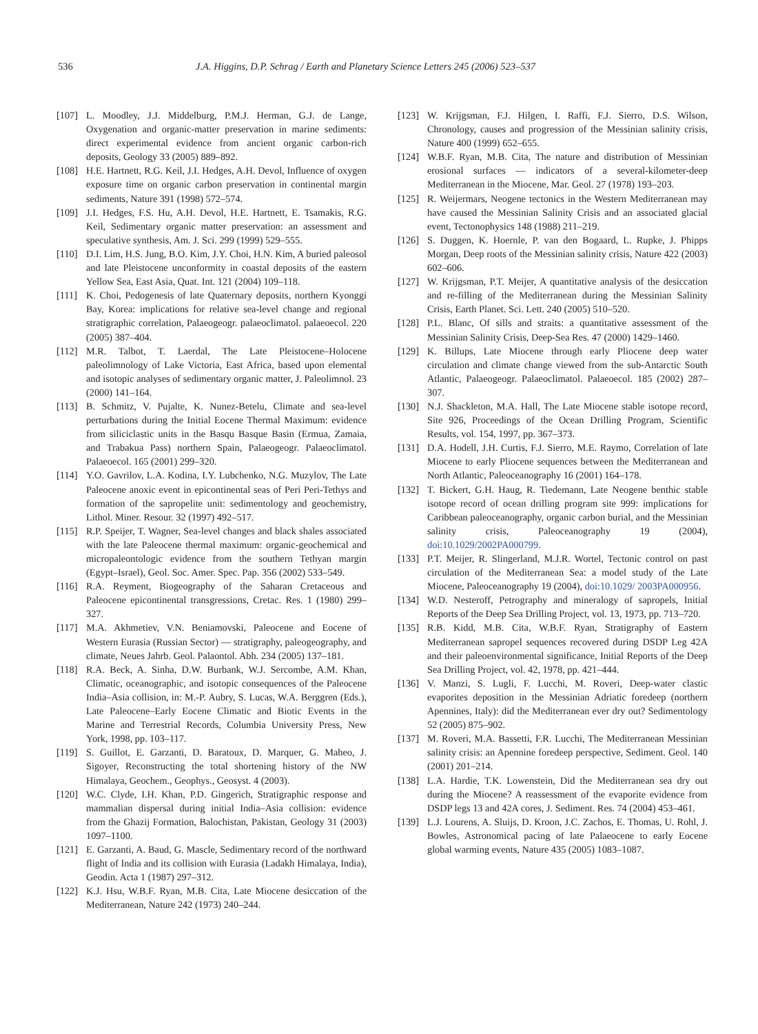536 J.A. Higgins, D.P. Schrag / Earth and Planetary Science Letters 245 (2006) 523–537
[107] L. Moodley, J.J. Middelburg, P.M.J. Herman, G.J. de Lange, Oxygenation and organic-matter preservation in marine sediments: direct experimental evidence from ancient organic carbon-rich deposits, Geology 33 (2005) 889–892.
[108] H.E. Hartnett, R.G. Keil, J.I. Hedges, A.H. Devol, Influence of oxygen exposure time on organic carbon preservation in continental margin sediments, Nature 391 (1998) 572–574.
[109] J.I. Hedges, F.S. Hu, A.H. Devol, H.E. Hartnett, E. Tsamakis, R.G. Keil, Sedimentary organic matter preservation: an assessment and speculative synthesis, Am. J. Sci. 299 (1999) 529–555.
[110] D.I. Lim, H.S. Jung, B.O. Kim, J.Y. Choi, H.N. Kim, A buried paleosol and late Pleistocene unconformity in coastal deposits of the eastern Yellow Sea, East Asia, Quat. Int. 121 (2004) 109–118.
[111] K. Choi, Pedogenesis of late Quaternary deposits, northern Kyonggi Bay, Korea: implications for relative sea-level change and regional stratigraphic correlation, Palaeogeogr. palaeoclimatol. palaeoecol. 220 (2005) 387–404.
[112] M.R. Talbot, T. Laerdal, The Late Pleistocene–Holocene paleolimnology of Lake Victoria, East Africa, based upon elemental and isotopic analyses of sedimentary organic matter, J. Paleolimnol. 23 (2000) 141–164.
[113] B. Schmitz, V. Pujalte, K. Nunez-Betelu, Climate and sea-level perturbations during the Initial Eocene Thermal Maximum: evidence from siliciclastic units in the Basqu Basque Basin (Ermua, Zamaia, and Trabakua Pass) northern Spain, Palaeogeogr. Palaeoclimatol. Palaeoecol. 165 (2001) 299–320.
[114] Y.O. Gavrilov, L.A. Kodina, I.Y. Lubchenko, N.G. Muzylov, The Late Paleocene anoxic event in epicontinental seas of Peri Peri-Tethys and formation of the sapropelite unit: sedimentology and geochemistry, Lithol. Miner. Resour. 32 (1997) 492–517.
[115] R.P. Speijer, T. Wagner, Sea-level changes and black shales associated with the late Paleocene thermal maximum: organic-geochemical and micropaleontologic evidence from the southern Tethyan margin (Egypt–Israel), Geol. Soc. Amer. Spec. Pap. 356 (2002) 533–549.
[116] R.A. Reyment, Biogeography of the Saharan Cretaceous and Paleocene epicontinental transgressions, Cretac. Res. 1 (1980) 299–327.
[117] M.A. Akhmetiev, V.N. Beniamovski, Paleocene and Eocene of Western Eurasia (Russian Sector) — stratigraphy, paleogeography, and climate, Neues Jahrb. Geol. Palaontol. Abh. 234 (2005) 137–181.
[118] R.A. Beck, A. Sinha, D.W. Burbank, W.J. Sercombe, A.M. Khan, Climatic, oceanographic, and isotopic consequences of the Paleocene India–Asia collision, in: M.-P. Aubry, S. Lucas, W.A. Berggren (Eds.), Late Paleocene–Early Eocene Climatic and Biotic Events in the Marine and Terrestrial Records, Columbia University Press, New York, 1998, pp. 103–117.
[119] S. Guillot, E. Garzanti, D. Baratoux, D. Marquer, G. Maheo, J. Sigoyer, Reconstructing the total shortening history of the NW Himalaya, Geochem., Geophys., Geosyst. 4 (2003).
[120] W.C. Clyde, I.H. Khan, P.D. Gingerich, Stratigraphic response and mammalian dispersal during initial India–Asia collision: evidence from the Ghazij Formation, Balochistan, Pakistan, Geology 31 (2003) 1097–1100.
[121] E. Garzanti, A. Baud, G. Mascle, Sedimentary record of the northward flight of India and its collision with Eurasia (Ladakh Himalaya, India), Geodin. Acta 1 (1987) 297–312.
[122] K.J. Hsu, W.B.F. Ryan, M.B. Cita, Late Miocene desiccation of the Mediterranean, Nature 242 (1973) 240–244.
[123] W. Krijgsman, F.J. Hilgen, I. Raffi, F.J. Sierro, D.S. Wilson, Chronology, causes and progression of the Messinian salinity crisis, Nature 400 (1999) 652–655.
[124] W.B.F. Ryan, M.B. Cita, The nature and distribution of Messinian erosional surfaces — indicators of a several-kilometer-deep Mediterranean in the Miocene, Mar. Geol. 27 (1978) 193–203.
[125] R. Weijermars, Neogene tectonics in the Western Mediterranean may have caused the Messinian Salinity Crisis and an associated glacial event, Tectonophysics 148 (1988) 211–219.
[126] S. Duggen, K. Hoernle, P. van den Bogaard, L. Rupke, J. Phipps Morgan, Deep roots of the Messinian salinity crisis, Nature 422 (2003) 602–606.
[127] W. Krijgsman, P.T. Meijer, A quantitative analysis of the desiccation and re-filling of the Mediterranean during the Messinian Salinity Crisis, Earth Planet. Sci. Lett. 240 (2005) 510–520.
[128] P.L. Blanc, Of sills and straits: a quantitative assessment of the Messinian Salinity Crisis, Deep-Sea Res. 47 (2000) 1429–1460.
[129] K. Billups, Late Miocene through early Pliocene deep water circulation and climate change viewed from the sub-Antarctic South Atlantic, Palaeogeogr. Palaeoclimatol. Palaeoecol. 185 (2002) 287–307.
[130] N.J. Shackleton, M.A. Hall, The Late Miocene stable isotope record, Site 926, Proceedings of the Ocean Drilling Program, Scientific Results, vol. 154, 1997, pp. 367–373.
[131] D.A. Hodell, J.H. Curtis, F.J. Sierro, M.E. Raymo, Correlation of late Miocene to early Pliocene sequences between the Mediterranean and North Atlantic, Paleoceanography 16 (2001) 164–178.
[132] T. Bickert, G.H. Haug, R. Tiedemann, Late Neogene benthic stable isotope record of ocean drilling program site 999: implications for Caribbean paleoceanography, organic carbon burial, and the Messinian salinity crisis, Paleoceanography 19 (2004), doi:10.1029/2002PA000799.
[133] P.T. Meijer, R. Slingerland, M.J.R. Wortel, Tectonic control on past circulation of the Mediterranean Sea: a model study of the Late Miocene, Paleoceanography 19 (2004), doi:10.1029/ 2003PA000956.
[134] W.D. Nesteroff, Petrography and mineralogy of sapropels, Initial Reports of the Deep Sea Drilling Project, vol. 13, 1973, pp. 713–720.
[135] R.B. Kidd, M.B. Cita, W.B.F. Ryan, Stratigraphy of Eastern Mediterranean sapropel sequences recovered during DSDP Leg 42A and their paleoenvironmental significance, Initial Reports of the Deep Sea Drilling Project, vol. 42, 1978, pp. 421–444.
[136] V. Manzi, S. Lugli, F. Lucchi, M. Roveri, Deep-water clastic evaporites deposition in the Messinian Adriatic foredeep (northern Apennines, Italy): did the Mediterranean ever dry out? Sedimentology 52 (2005) 875–902.
[137] M. Roveri, M.A. Bassetti, F.R. Lucchi, The Mediterranean Messinian salinity crisis: an Apennine foredeep perspective, Sediment. Geol. 140 (2001) 201–214.
[138] L.A. Hardie, T.K. Lowenstein, Did the Mediterranean sea dry out during the Miocene? A reassessment of the evaporite evidence from DSDP legs 13 and 42A cores, J. Sediment. Res. 74 (2004) 453–461.
[139] L.J. Lourens, A. Sluijs, D. Kroon, J.C. Zachos, E. Thomas, U. Rohl, J. Bowles, Astronomical pacing of late Palaeocene to early Eocene global warming events, Nature 435 (2005) 1083–1087.